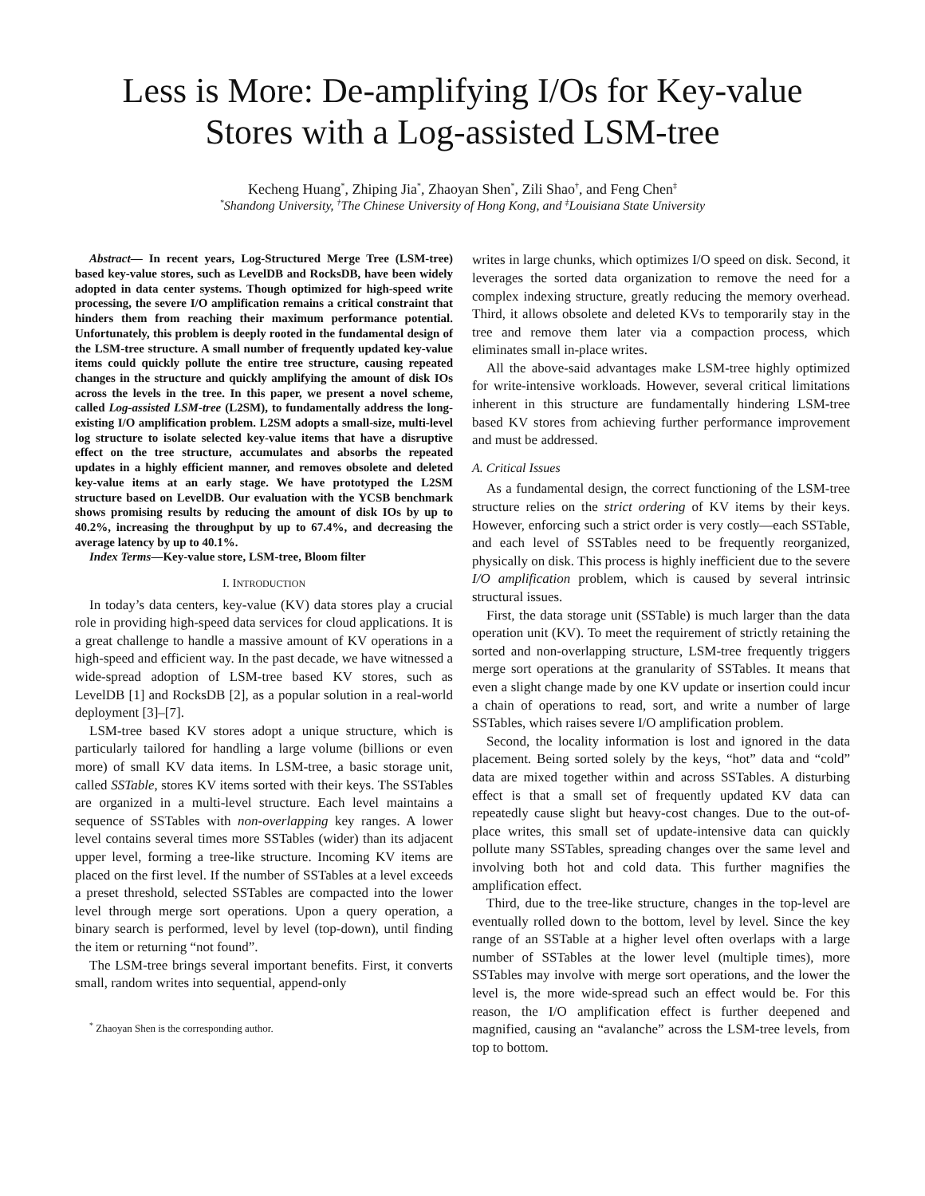Less is More: De-amplifying I/Os for Key-value
Stores with a Log-assisted LSM-tree
Kecheng Huang<sup>*</sup>, Zhiping Jia<sup>*</sup>, Zhaoyan Shen<sup>*</sup>, Zili Shao<sup>†</sup>, and Feng Chen<sup>‡</sup>
<sup>*</sup> Shandong University, <sup>†</sup>The Chinese University of Hong Kong, and <sup>‡</sup>Louisiana State University
Abstract— In recent years, Log-Structured Merge Tree (LSM-tree) based key-value stores, such as LevelDB and RocksDB, have been widely adopted in data center systems. Though optimized for high-speed write processing, the severe I/O amplification remains a critical constraint that hinders them from reaching their maximum performance potential. Unfortunately, this problem is deeply rooted in the fundamental design of the LSM-tree structure. A small number of frequently updated key-value items could quickly pollute the entire tree structure, causing repeated changes in the structure and quickly amplifying the amount of disk IOs across the levels in the tree. In this paper, we present a novel scheme, called Log-assisted LSM-tree (L2SM), to fundamentally address the long-existing I/O amplification problem. L2SM adopts a small-size, multi-level log structure to isolate selected key-value items that have a disruptive effect on the tree structure, accumulates and absorbs the repeated updates in a highly efficient manner, and removes obsolete and deleted key-value items at an early stage. We have prototyped the L2SM structure based on LevelDB. Our evaluation with the YCSB benchmark shows promising results by reducing the amount of disk IOs by up to 40.2%, increasing the throughput by up to 67.4%, and decreasing the average latency by up to 40.1%.
Index Terms—Key-value store, LSM-tree, Bloom filter
I. INTRODUCTION
In today’s data centers, key-value (KV) data stores play a crucial role in providing high-speed data services for cloud applications. It is a great challenge to handle a massive amount of KV operations in a high-speed and efficient way. In the past decade, we have witnessed a wide-spread adoption of LSM-tree based KV stores, such as LevelDB [1] and RocksDB [2], as a popular solution in a real-world deployment [3]–[7].
LSM-tree based KV stores adopt a unique structure, which is particularly tailored for handling a large volume (billions or even more) of small KV data items. In LSM-tree, a basic storage unit, called SSTable, stores KV items sorted with their keys. The SSTables are organized in a multi-level structure. Each level maintains a sequence of SSTables with non-overlapping key ranges. A lower level contains several times more SSTables (wider) than its adjacent upper level, forming a tree-like structure. Incoming KV items are placed on the first level. If the number of SSTables at a level exceeds a preset threshold, selected SSTables are compacted into the lower level through merge sort operations. Upon a query operation, a binary search is performed, level by level (top-down), until finding the item or returning “not found”.
The LSM-tree brings several important benefits. First, it converts small, random writes into sequential, append-only
<sup>*</sup> Zhaoyan Shen is the corresponding author.
writes in large chunks, which optimizes I/O speed on disk. Second, it leverages the sorted data organization to remove the need for a complex indexing structure, greatly reducing the memory overhead. Third, it allows obsolete and deleted KVs to temporarily stay in the tree and remove them later via a compaction process, which eliminates small in-place writes.
All the above-said advantages make LSM-tree highly optimized for write-intensive workloads. However, several critical limitations inherent in this structure are fundamentally hindering LSM-tree based KV stores from achieving further performance improvement and must be addressed.
A. Critical Issues
As a fundamental design, the correct functioning of the LSM-tree structure relies on the strict ordering of KV items by their keys. However, enforcing such a strict order is very costly—each SSTable, and each level of SSTables need to be frequently reorganized, physically on disk. This process is highly inefficient due to the severe I/O amplification problem, which is caused by several intrinsic structural issues.
First, the data storage unit (SSTable) is much larger than the data operation unit (KV). To meet the requirement of strictly retaining the sorted and non-overlapping structure, LSM-tree frequently triggers merge sort operations at the granularity of SSTables. It means that even a slight change made by one KV update or insertion could incur a chain of operations to read, sort, and write a number of large SSTables, which raises severe I/O amplification problem.
Second, the locality information is lost and ignored in the data placement. Being sorted solely by the keys, “hot” data and “cold” data are mixed together within and across SSTables. A disturbing effect is that a small set of frequently updated KV data can repeatedly cause slight but heavy-cost changes. Due to the out-of-place writes, this small set of update-intensive data can quickly pollute many SSTables, spreading changes over the same level and involving both hot and cold data. This further magnifies the amplification effect.
Third, due to the tree-like structure, changes in the top-level are eventually rolled down to the bottom, level by level. Since the key range of an SSTable at a higher level often overlaps with a large number of SSTables at the lower level (multiple times), more SSTables may involve with merge sort operations, and the lower the level is, the more wide-spread such an effect would be. For this reason, the I/O amplification effect is further deepened and magnified, causing an “avalanche” across the LSM-tree levels, from top to bottom.